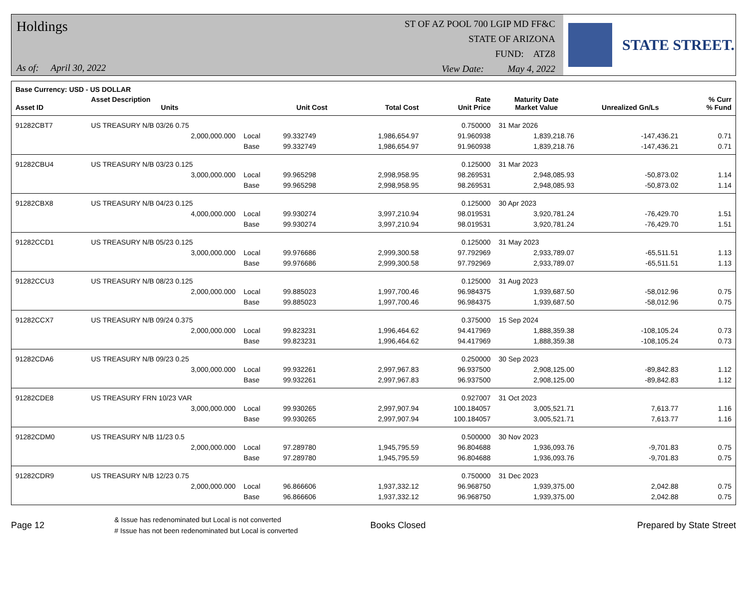Holdings
As of: April 30, 2022
ST OF AZ POOL 700 LGIP MD FF&C
STATE OF ARIZONA
FUND: ATZ8
View Date: May 4, 2022
STATE STREET.
| Base Currency: USD - US DOLLAR | | | | | | | | |
| --- | --- | --- | --- | --- | --- | --- | --- | --- |
| Asset ID | Asset Description Units | | Unit Cost | Total Cost | Rate Unit Price | Maturity Date Market Value | Unrealized Gn/Ls | % Curr % Fund |
| 91282CBT7 | US TREASURY N/B 03/26 0.75 | | | | 0.750000 | 31 Mar 2026 | | |
| | 2,000,000.000 | Local | 99.332749 | 1,986,654.97 | 91.960938 | 1,839,218.76 | -147,436.21 | 0.71 |
| | | Base | 99.332749 | 1,986,654.97 | 91.960938 | 1,839,218.76 | -147,436.21 | 0.71 |
| 91282CBU4 | US TREASURY N/B 03/23 0.125 | | | | 0.125000 | 31 Mar 2023 | | |
| | 3,000,000.000 | Local | 99.965298 | 2,998,958.95 | 98.269531 | 2,948,085.93 | -50,873.02 | 1.14 |
| | | Base | 99.965298 | 2,998,958.95 | 98.269531 | 2,948,085.93 | -50,873.02 | 1.14 |
| 91282CBX8 | US TREASURY N/B 04/23 0.125 | | | | 0.125000 | 30 Apr 2023 | | |
| | 4,000,000.000 | Local | 99.930274 | 3,997,210.94 | 98.019531 | 3,920,781.24 | -76,429.70 | 1.51 |
| | | Base | 99.930274 | 3,997,210.94 | 98.019531 | 3,920,781.24 | -76,429.70 | 1.51 |
| 91282CCD1 | US TREASURY N/B 05/23 0.125 | | | | 0.125000 | 31 May 2023 | | |
| | 3,000,000.000 | Local | 99.976686 | 2,999,300.58 | 97.792969 | 2,933,789.07 | -65,511.51 | 1.13 |
| | | Base | 99.976686 | 2,999,300.58 | 97.792969 | 2,933,789.07 | -65,511.51 | 1.13 |
| 91282CCU3 | US TREASURY N/B 08/23 0.125 | | | | 0.125000 | 31 Aug 2023 | | |
| | 2,000,000.000 | Local | 99.885023 | 1,997,700.46 | 96.984375 | 1,939,687.50 | -58,012.96 | 0.75 |
| | | Base | 99.885023 | 1,997,700.46 | 96.984375 | 1,939,687.50 | -58,012.96 | 0.75 |
| 91282CCX7 | US TREASURY N/B 09/24 0.375 | | | | 0.375000 | 15 Sep 2024 | | |
| | 2,000,000.000 | Local | 99.823231 | 1,996,464.62 | 94.417969 | 1,888,359.38 | -108,105.24 | 0.73 |
| | | Base | 99.823231 | 1,996,464.62 | 94.417969 | 1,888,359.38 | -108,105.24 | 0.73 |
| 91282CDA6 | US TREASURY N/B 09/23 0.25 | | | | 0.250000 | 30 Sep 2023 | | |
| | 3,000,000.000 | Local | 99.932261 | 2,997,967.83 | 96.937500 | 2,908,125.00 | -89,842.83 | 1.12 |
| | | Base | 99.932261 | 2,997,967.83 | 96.937500 | 2,908,125.00 | -89,842.83 | 1.12 |
| 91282CDE8 | US TREASURY FRN 10/23 VAR | | | | 0.927007 | 31 Oct 2023 | | |
| | 3,000,000.000 | Local | 99.930265 | 2,997,907.94 | 100.184057 | 3,005,521.71 | 7,613.77 | 1.16 |
| | | Base | 99.930265 | 2,997,907.94 | 100.184057 | 3,005,521.71 | 7,613.77 | 1.16 |
| 91282CDM0 | US TREASURY N/B 11/23 0.5 | | | | 0.500000 | 30 Nov 2023 | | |
| | 2,000,000.000 | Local | 97.289780 | 1,945,795.59 | 96.804688 | 1,936,093.76 | -9,701.83 | 0.75 |
| | | Base | 97.289780 | 1,945,795.59 | 96.804688 | 1,936,093.76 | -9,701.83 | 0.75 |
| 91282CDR9 | US TREASURY N/B 12/23 0.75 | | | | 0.750000 | 31 Dec 2023 | | |
| | 2,000,000.000 | Local | 96.866606 | 1,937,332.12 | 96.968750 | 1,939,375.00 | 2,042.88 | 0.75 |
| | | Base | 96.866606 | 1,937,332.12 | 96.968750 | 1,939,375.00 | 2,042.88 | 0.75 |
Page 12
& Issue has redenominated but Local is not converted
# Issue has not been redenominated but Local is converted
Books Closed Prepared by State Street